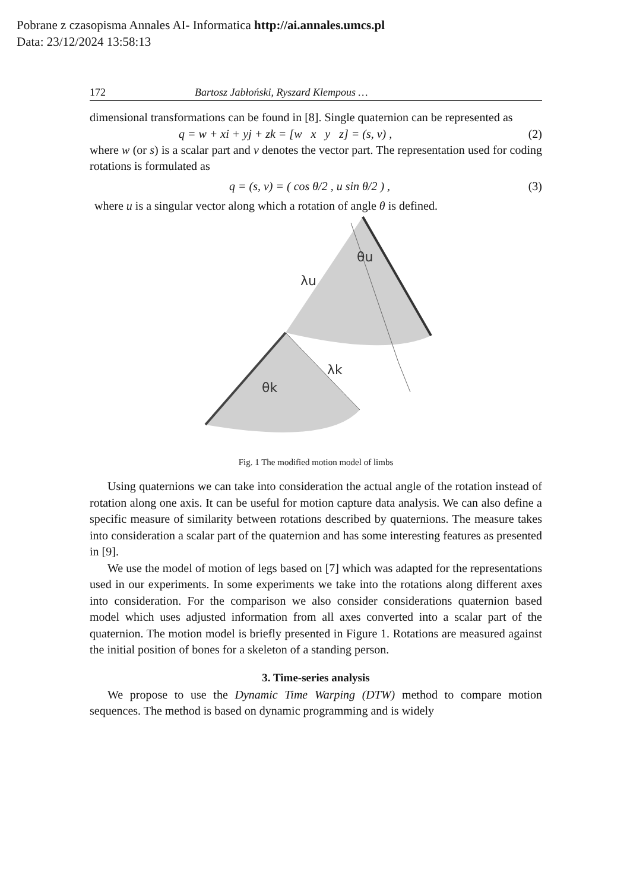Pobrane z czasopisma Annales AI- Informatica http://ai.annales.umcs.pl
Data: 23/12/2024 13:58:13
172 Bartosz Jabłoński, Ryszard Klempous …
dimensional transformations can be found in [8]. Single quaternion can be represented as
q = w + xi + yj + zk = [w x y z] = (s, v) , (2)
where w (or s) is a scalar part and v denotes the vector part. The representation used for coding rotations is formulated as
q = (s, v) = ( cos θ/2 , u sin θ/2 ) , (3)
where u is a singular vector along which a rotation of angle θ is defined.
θu
λu
λk
θk
Fig. 1 The modified motion model of limbs
Using quaternions we can take into consideration the actual angle of the rotation instead of rotation along one axis. It can be useful for motion capture data analysis. We can also define a specific measure of similarity between rotations described by quaternions. The measure takes into consideration a scalar part of the quaternion and has some interesting features as presented in [9].
We use the model of motion of legs based on [7] which was adapted for the representations used in our experiments. In some experiments we take into the rotations along different axes into consideration. For the comparison we also consider considerations quaternion based model which uses adjusted information from all axes converted into a scalar part of the quaternion. The motion model is briefly presented in Figure 1. Rotations are measured against the initial position of bones for a skeleton of a standing person.
3. Time-series analysis
We propose to use the Dynamic Time Warping (DTW) method to compare motion sequences. The method is based on dynamic programming and is widely